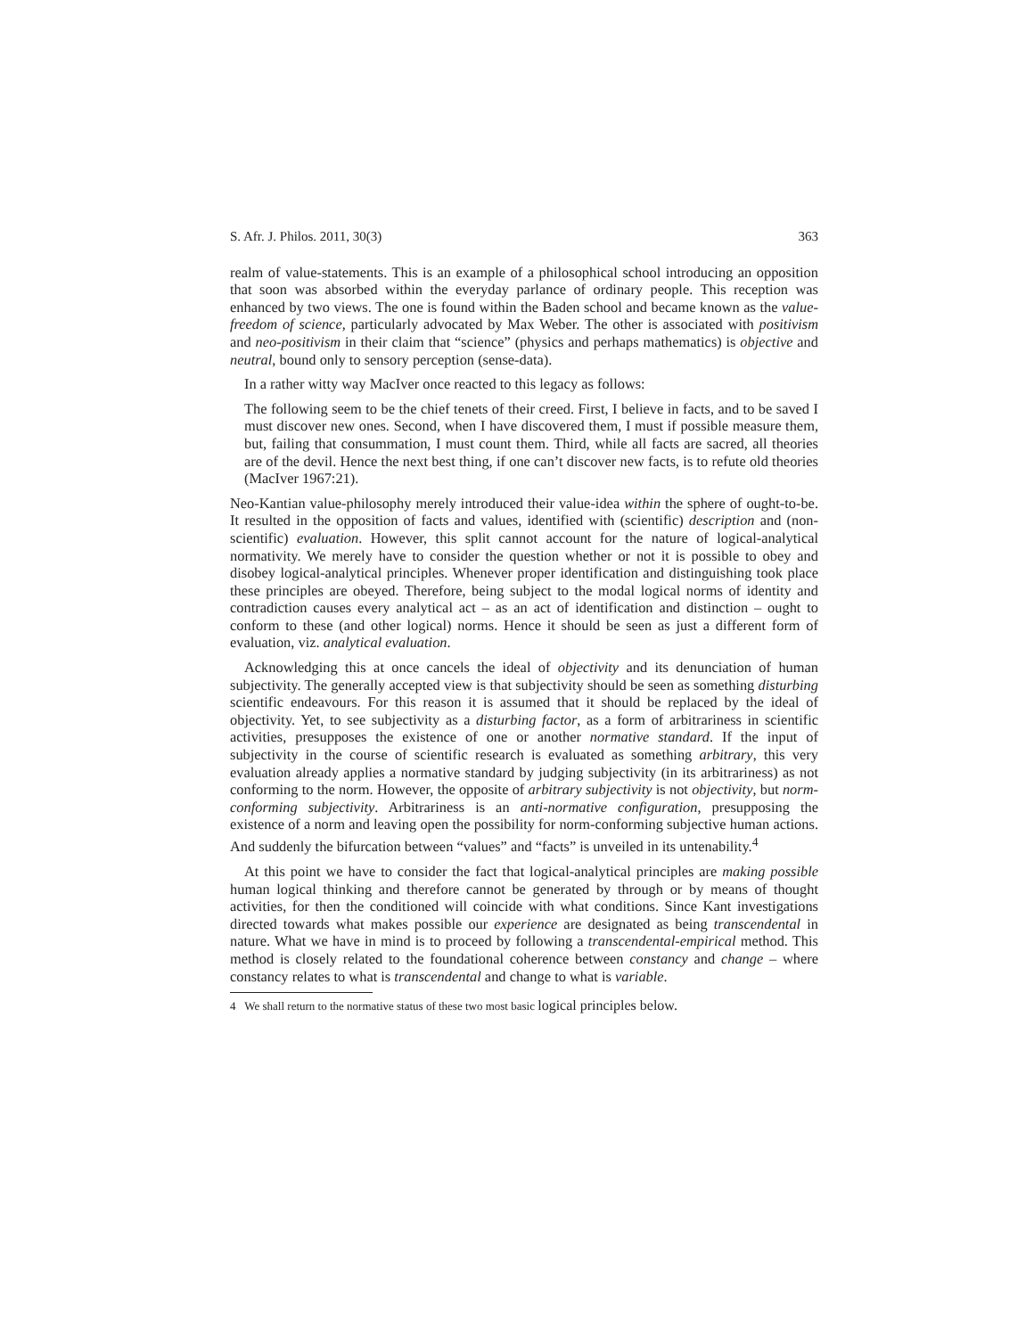S. Afr. J. Philos. 2011, 30(3) 363
realm of value-statements. This is an example of a philosophical school introducing an opposition that soon was absorbed within the everyday parlance of ordinary people. This reception was enhanced by two views. The one is found within the Baden school and became known as the value-freedom of science, particularly advocated by Max Weber. The other is associated with positivism and neo-positivism in their claim that “science” (physics and perhaps mathematics) is objective and neutral, bound only to sensory perception (sense-data).
In a rather witty way MacIver once reacted to this legacy as follows:
The following seem to be the chief tenets of their creed. First, I believe in facts, and to be saved I must discover new ones. Second, when I have discovered them, I must if possible measure them, but, failing that consummation, I must count them. Third, while all facts are sacred, all theories are of the devil. Hence the next best thing, if one can’t discover new facts, is to refute old theories (MacIver 1967:21).
Neo-Kantian value-philosophy merely introduced their value-idea within the sphere of ought-to-be. It resulted in the opposition of facts and values, identified with (scientific) description and (non-scientific) evaluation. However, this split cannot account for the nature of logical-analytical normativity. We merely have to consider the question whether or not it is possible to obey and disobey logical-analytical principles. Whenever proper identification and distinguishing took place these principles are obeyed. Therefore, being subject to the modal logical norms of identity and contradiction causes every analytical act – as an act of identification and distinction – ought to conform to these (and other logical) norms. Hence it should be seen as just a different form of evaluation, viz. analytical evaluation.
Acknowledging this at once cancels the ideal of objectivity and its denunciation of human subjectivity. The generally accepted view is that subjectivity should be seen as something disturbing scientific endeavours. For this reason it is assumed that it should be replaced by the ideal of objectivity. Yet, to see subjectivity as a disturbing factor, as a form of arbitrariness in scientific activities, presupposes the existence of one or another normative standard. If the input of subjectivity in the course of scientific research is evaluated as something arbitrary, this very evaluation already applies a normative standard by judging subjectivity (in its arbitrariness) as not conforming to the norm. However, the opposite of arbitrary subjectivity is not objectivity, but norm-conforming subjectivity. Arbitrariness is an anti-normative configuration, presupposing the existence of a norm and leaving open the possibility for norm-conforming subjective human actions. And suddenly the bifurcation between “values” and “facts” is unveiled in its untenability.<sup>4</sup>
At this point we have to consider the fact that logical-analytical principles are making possible human logical thinking and therefore cannot be generated by through or by means of thought activities, for then the conditioned will coincide with what conditions. Since Kant investigations directed towards what makes possible our experience are designated as being transcendental in nature. What we have in mind is to proceed by following a transcendental-empirical method. This method is closely related to the foundational coherence between constancy and change – where constancy relates to what is transcendental and change to what is variable.
4 We shall return to the normative status of these two most basic logical principles below.